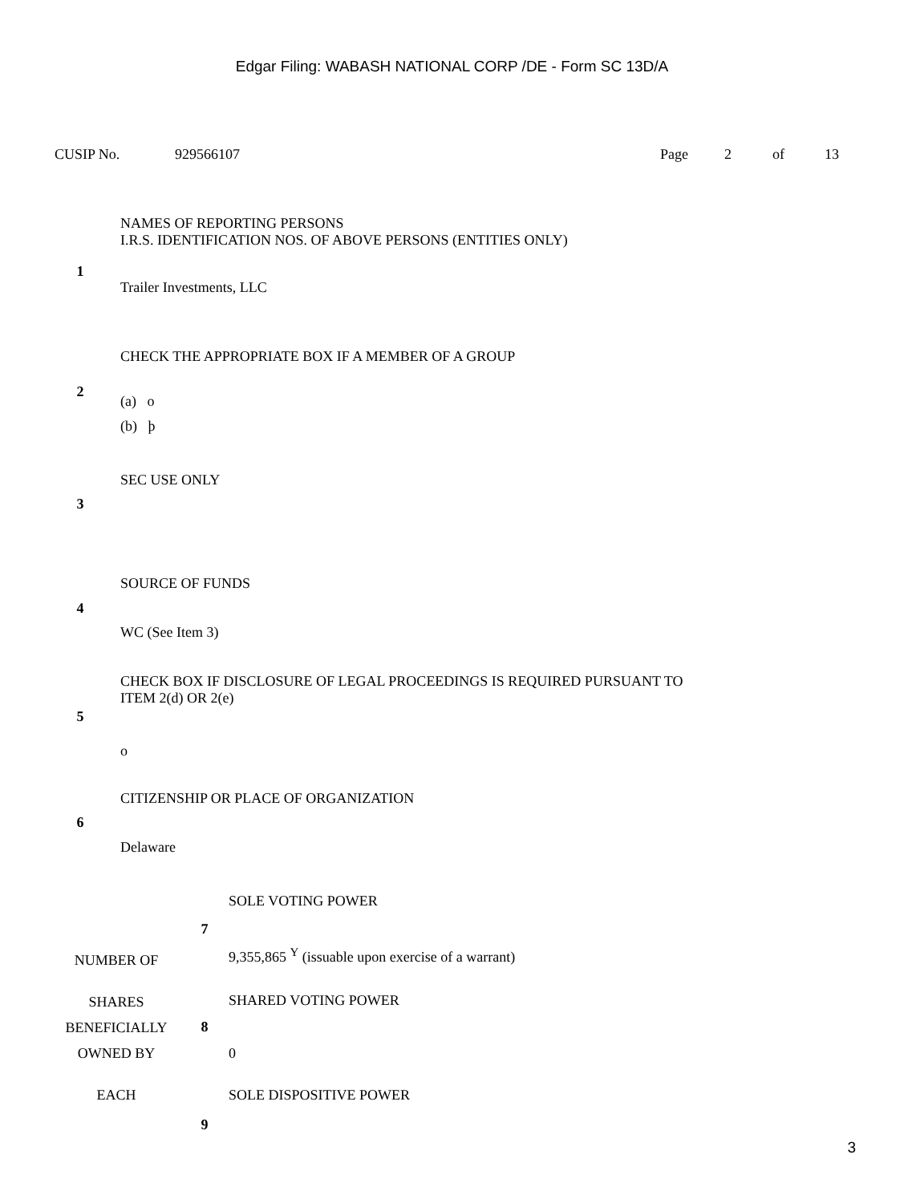Edgar Filing: WABASH NATIONAL CORP /DE - Form SC 13D/A
| CUSIP No. | 929566107 | Page | 2 | of | 13 |
| 1 | NAMES OF REPORTING PERSONS I.R.S. IDENTIFICATION NOS. OF ABOVE PERSONS (ENTITIES ONLY) Trailer Investments, LLC |
| 2 | CHECK THE APPROPRIATE BOX IF A MEMBER OF A GROUP (a) o (b) þ |
| 3 | SEC USE ONLY |
| 4 | SOURCE OF FUNDS WC (See Item 3) |
| 5 | CHECK BOX IF DISCLOSURE OF LEGAL PROCEEDINGS IS REQUIRED PURSUANT TO ITEM 2(d) OR 2(e) o |
| 6 | CITIZENSHIP OR PLACE OF ORGANIZATION Delaware |
| NUMBER OF | 7 | SOLE VOTING POWER 9,355,865 <sup>Y</sup> (issuable upon exercise of a warrant) |
| SHARES BENEFICIALLY OWNED BY | 8 | SHARED VOTING POWER 0 |
| EACH | 9 | SOLE DISPOSITIVE POWER |
3